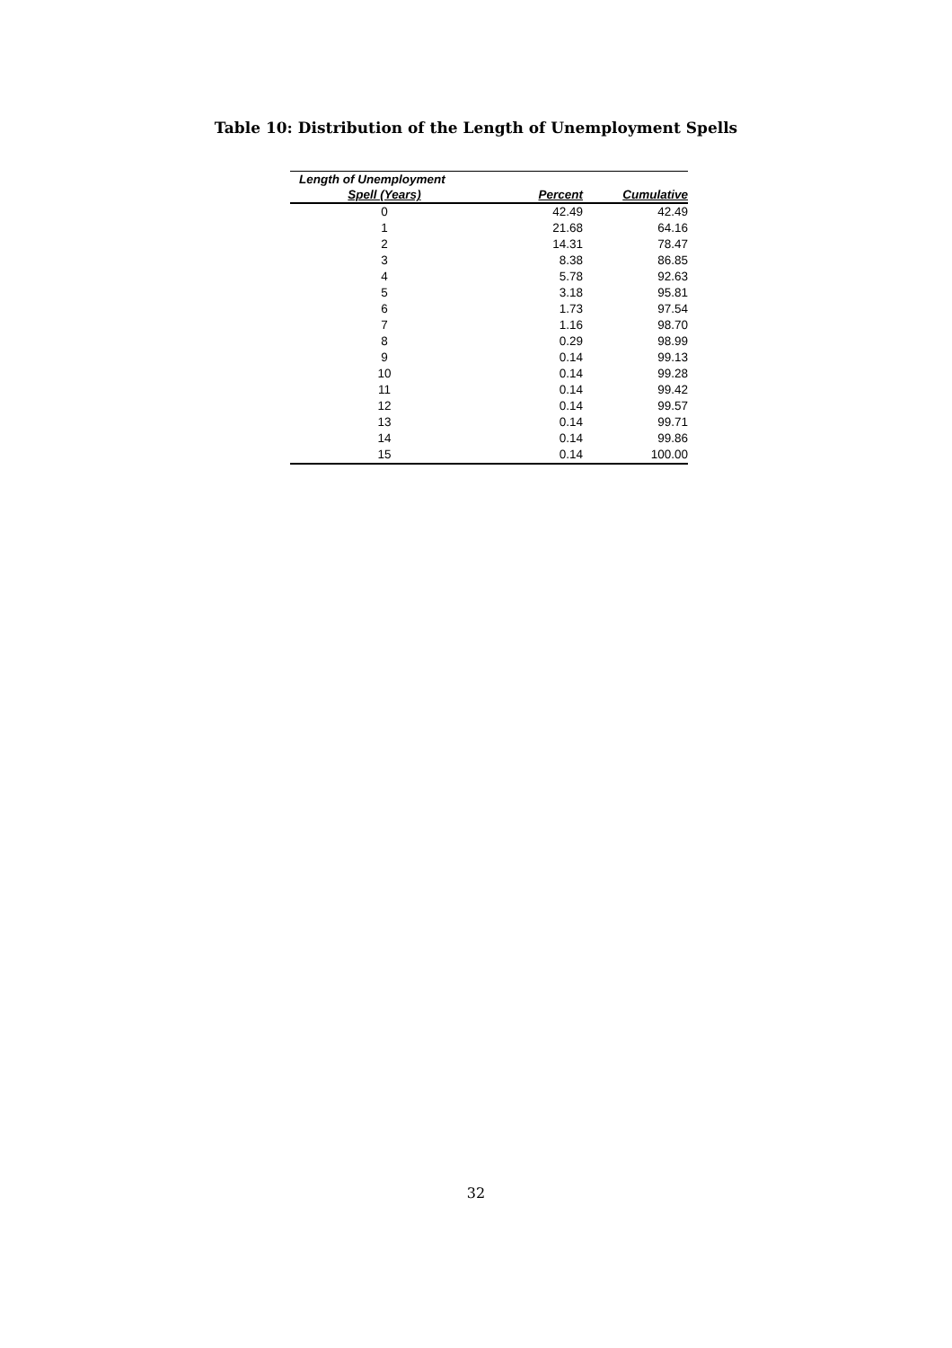Table 10: Distribution of the Length of Unemployment Spells
| Length of Unemployment | | |
| --- | --- | --- |
| Spell (Years) | Percent | Cumulative |
| 0 | 42.49 | 42.49 |
| 1 | 21.68 | 64.16 |
| 2 | 14.31 | 78.47 |
| 3 | 8.38 | 86.85 |
| 4 | 5.78 | 92.63 |
| 5 | 3.18 | 95.81 |
| 6 | 1.73 | 97.54 |
| 7 | 1.16 | 98.70 |
| 8 | 0.29 | 98.99 |
| 9 | 0.14 | 99.13 |
| 10 | 0.14 | 99.28 |
| 11 | 0.14 | 99.42 |
| 12 | 0.14 | 99.57 |
| 13 | 0.14 | 99.71 |
| 14 | 0.14 | 99.86 |
| 15 | 0.14 | 100.00 |
32